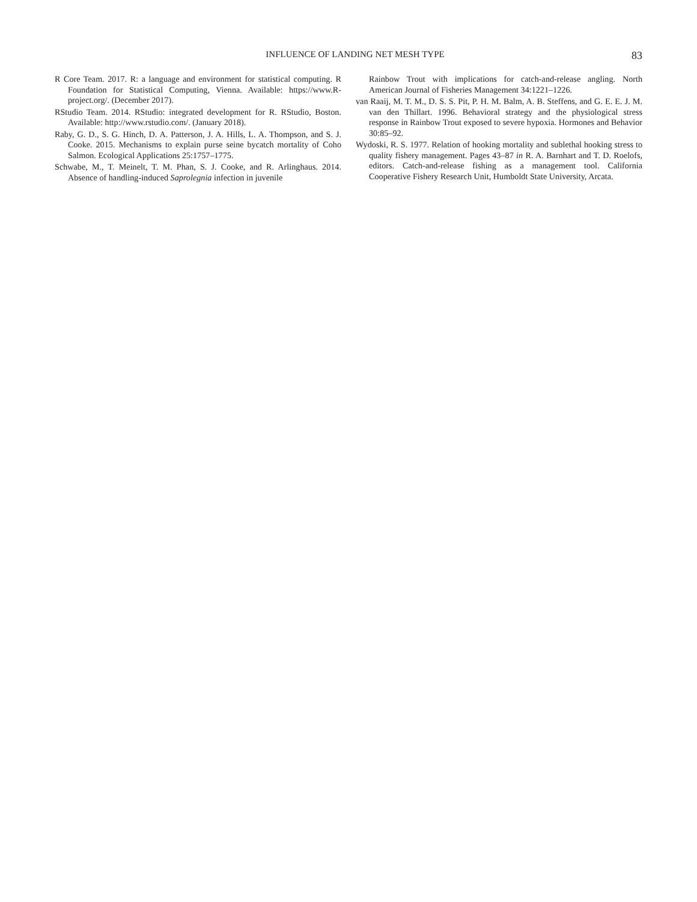INFLUENCE OF LANDING NET MESH TYPE 83
R Core Team. 2017. R: a language and environment for statistical computing. R Foundation for Statistical Computing, Vienna. Available: https://www.R-project.org/. (December 2017).
RStudio Team. 2014. RStudio: integrated development for R. RStudio, Boston. Available: http://www.rstudio.com/. (January 2018).
Raby, G. D., S. G. Hinch, D. A. Patterson, J. A. Hills, L. A. Thompson, and S. J. Cooke. 2015. Mechanisms to explain purse seine bycatch mortality of Coho Salmon. Ecological Applications 25:1757–1775.
Schwabe, M., T. Meinelt, T. M. Phan, S. J. Cooke, and R. Arlinghaus. 2014. Absence of handling-induced Saprolegnia infection in juvenile
Rainbow Trout with implications for catch-and-release angling. North American Journal of Fisheries Management 34:1221–1226.
van Raaij, M. T. M., D. S. S. Pit, P. H. M. Balm, A. B. Steffens, and G. E. E. J. M. van den Thillart. 1996. Behavioral strategy and the physiological stress response in Rainbow Trout exposed to severe hypoxia. Hormones and Behavior 30:85–92.
Wydoski, R. S. 1977. Relation of hooking mortality and sublethal hooking stress to quality fishery management. Pages 43–87 in R. A. Barnhart and T. D. Roelofs, editors. Catch-and-release fishing as a management tool. California Cooperative Fishery Research Unit, Humboldt State University, Arcata.